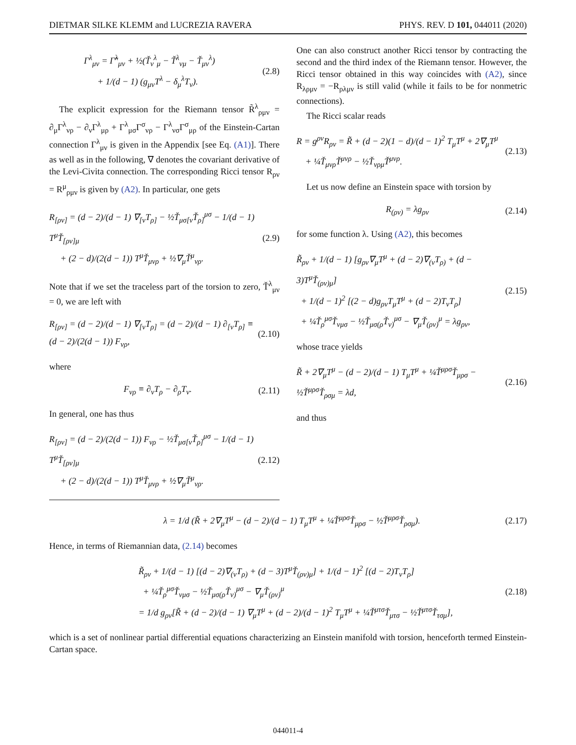DIETMAR SILKE KLEMM and LUCREZIA RAVERA PHYS. REV. D 101, 044011 (2020)
Γ<sup>λ</sup><sub>μν</sub> = Γ̃<sup>λ</sup><sub>μν</sub> + ½(Ť<sub>ν</sub><sup>λ</sup><sub>μ</sub> − Ť<sup>λ</sup><sub>νμ</sub> − Ť<sub>μν</sub><sup>λ</sup>)
+ 1/(d − 1) (g<sub>μν</sub>T<sup>λ</sup> − δ<sub>μ</sub><sup>λ</sup>T<sub>ν</sub>). (2.8)
The explicit expression for the Riemann tensor R̃<sup>λ</sup><sub>ρμν</sub> = ∂<sub>μ</sub>Γ<sup>λ</sup><sub>νρ</sub> − ∂<sub>ν</sub>Γ<sup>λ</sup><sub>μρ</sub> + Γ<sup>λ</sup><sub>μσ</sub>Γ<sup>σ</sup><sub>νρ</sub> − Γ<sup>λ</sup><sub>νσ</sub>Γ<sup>σ</sup><sub>μρ</sub> of the Einstein-Cartan connection Γ<sup>λ</sup><sub>μν</sub> is given in the Appendix [see Eq. (A1)]. There as well as in the following, ∇ denotes the covariant derivative of the Levi-Civita connection. The corresponding Ricci tensor R<sub>ρν</sub> = R<sup>μ</sup><sub>ρμν</sub> is given by (A2). In particular, one gets
R<sub>[ρν]</sub> = (d − 2)/(d − 1) ∇<sub>[ν</sub>T<sub>ρ]</sub> − ½Ť<sub>μσ[ν</sub>Ť<sub>ρ]</sub><sup>μσ</sup> − 1/(d − 1) T<sup>μ</sup>Ť<sub>[ρν]μ</sub>
+ (2 − d)/(2(d − 1)) T<sup>μ</sup>Ť<sub>μνρ</sub> + ½∇<sub>μ</sub>Ť<sup>μ</sup><sub>νρ</sub>. (2.9)
Note that if we set the traceless part of the torsion to zero, Ť<sup>λ</sup><sub>μν</sub> = 0, we are left with
R<sub>[ρν]</sub> = (d − 2)/(d − 1) ∇<sub>[ν</sub>T<sub>ρ]</sub> = (d − 2)/(d − 1) ∂<sub>[ν</sub>T<sub>ρ]</sub> ≡ (d − 2)/(2(d − 1)) F<sub>νρ</sub>, (2.10)
where
F<sub>νρ</sub> ≡ ∂<sub>ν</sub>T<sub>ρ</sub> − ∂<sub>ρ</sub>T<sub>ν</sub>. (2.11)
In general, one has thus
R<sub>[ρν]</sub> = (d − 2)/(2(d − 1)) F<sub>νρ</sub> − ½Ť<sub>μσ[ν</sub>Ť<sub>ρ]</sub><sup>μσ</sup> − 1/(d − 1) T<sup>μ</sup>Ť<sub>[ρν]μ</sub>
+ (2 − d)/(2(d − 1)) T<sup>μ</sup>Ť<sub>μνρ</sub> + ½∇<sub>μ</sub>Ť<sup>μ</sup><sub>νρ</sub>. (2.12)
One can also construct another Ricci tensor by contracting the second and the third index of the Riemann tensor. However, the Ricci tensor obtained in this way coincides with (A2), since R<sub>λρμν</sub> = −R<sub>ρλμν</sub> is still valid (while it fails to be for nonmetric connections).
The Ricci scalar reads
R = g<sup>ρν</sup>R<sub>ρν</sub> = R̃ + (d − 2)(1 − d)/(d − 1)<sup>2</sup> T<sub>μ</sub>T<sup>μ</sup> + 2∇<sub>μ</sub>T<sup>μ</sup>
+ ¼Ť<sub>μνρ</sub>Ť<sup>μνρ</sup> − ½Ť<sub>νρμ</sub>Ť<sup>μνρ</sup>. (2.13)
Let us now define an Einstein space with torsion by
R<sub>(ρν)</sub> = λg<sub>ρν</sub> (2.14)
for some function λ. Using (A2), this becomes
R̃<sub>ρν</sub> + 1/(d − 1) [g<sub>ρν</sub>∇<sub>μ</sub>T<sup>μ</sup> + (d − 2)∇<sub>(ν</sub>T<sub>ρ)</sub> + (d − 3)T<sup>μ</sup>Ť<sub>(ρν)μ</sub>]
+ 1/(d − 1)<sup>2</sup> [(2 − d)g<sub>ρν</sub>T<sub>μ</sub>T<sup>μ</sup> + (d − 2)T<sub>ν</sub>T<sub>ρ</sub>]
+ ¼Ť<sub>ρ</sub><sup>μσ</sup>Ť<sub>νμσ</sub> − ½Ť<sub>μσ(ρ</sub>Ť<sub>ν)</sub><sup>μσ</sup> − ∇<sub>μ</sub>Ť<sub>(ρν)</sub><sup>μ</sup> = λg<sub>ρν</sub>, (2.15)
whose trace yields
R̃ + 2∇<sub>μ</sub>T<sup>μ</sup> − (d − 2)/(d − 1) T<sub>μ</sub>T<sup>μ</sup> + ¼Ť<sup>μρσ</sup>Ť<sub>μρσ</sub> − ½Ť<sup>μρσ</sup>Ť<sub>ρσμ</sub> = λd, (2.16)
and thus
λ = 1/d (R̃ + 2∇<sub>μ</sub>T<sup>μ</sup> − (d − 2)/(d − 1) T<sub>μ</sub>T<sup>μ</sup> + ¼Ť<sup>μρσ</sup>Ť<sub>μρσ</sub> − ½Ť<sup>μρσ</sup>Ť<sub>ρσμ</sub>). (2.17)
Hence, in terms of Riemannian data, (2.14) becomes
R̃<sub>ρν</sub> + 1/(d − 1) [(d − 2)∇<sub>(ν</sub>T<sub>ρ)</sub> + (d − 3)T<sup>μ</sup>Ť<sub>(ρν)μ</sub>] + 1/(d − 1)<sup>2</sup> [(d − 2)T<sub>ν</sub>T<sub>ρ</sub>]
+ ¼Ť<sub>ρ</sub><sup>μσ</sup>Ť<sub>νμσ</sub> − ½Ť<sub>μσ(ρ</sub>Ť<sub>ν)</sub><sup>μσ</sup> − ∇<sub>μ</sub>Ť<sub>(ρν)</sub><sup>μ</sup>
= 1/d g<sub>ρν</sub>[R̃ + (d − 2)/(d − 1) ∇<sub>μ</sub>T<sup>μ</sup> + (d − 2)/(d − 1)<sup>2</sup> T<sub>μ</sub>T<sup>μ</sup> + ¼Ť<sup>μτσ</sup>Ť<sub>μτσ</sub> − ½Ť<sup>μτσ</sup>Ť<sub>τσμ</sub>], (2.18)
which is a set of nonlinear partial differential equations characterizing an Einstein manifold with torsion, henceforth termed Einstein-Cartan space.
044011-4